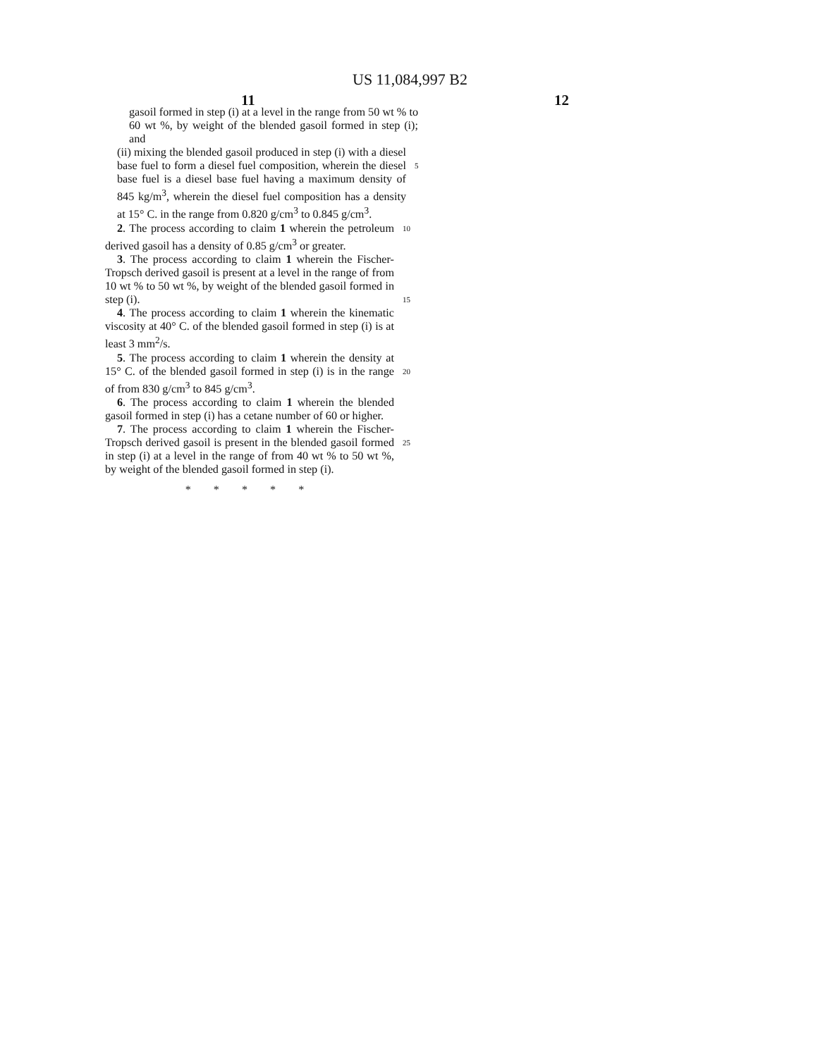US 11,084,997 B2
11 12
gasoil formed in step (i) at a level in the range from 50 wt % to 60 wt %, by weight of the blended gasoil formed in step (i); and
(ii) mixing the blended gasoil produced in step (i) with a diesel base fuel to form a diesel fuel composition, wherein the diesel base fuel is a diesel base fuel having a maximum density of 845 kg/m<sup>3</sup>, wherein the diesel fuel composition has a density at 15° C. in the range from 0.820 g/cm<sup>3</sup> to 0.845 g/cm<sup>3</sup>.
5
2. The process according to claim 1 wherein the petroleum derived gasoil has a density of 0.85 g/cm<sup>3</sup> or greater.
10
3. The process according to claim 1 wherein the Fischer-Tropsch derived gasoil is present at a level in the range of from 10 wt % to 50 wt %, by weight of the blended gasoil formed in step (i).
15
4. The process according to claim 1 wherein the kinematic viscosity at 40° C. of the blended gasoil formed in step (i) is at least 3 mm<sup>2</sup>/s.
5. The process according to claim 1 wherein the density at 15° C. of the blended gasoil formed in step (i) is in the range of from 830 g/cm<sup>3</sup> to 845 g/cm<sup>3</sup>.
20
6. The process according to claim 1 wherein the blended gasoil formed in step (i) has a cetane number of 60 or higher.
7. The process according to claim 1 wherein the Fischer-Tropsch derived gasoil is present in the blended gasoil formed in step (i) at a level in the range of from 40 wt % to 50 wt %, by weight of the blended gasoil formed in step (i).
25
* * * * *